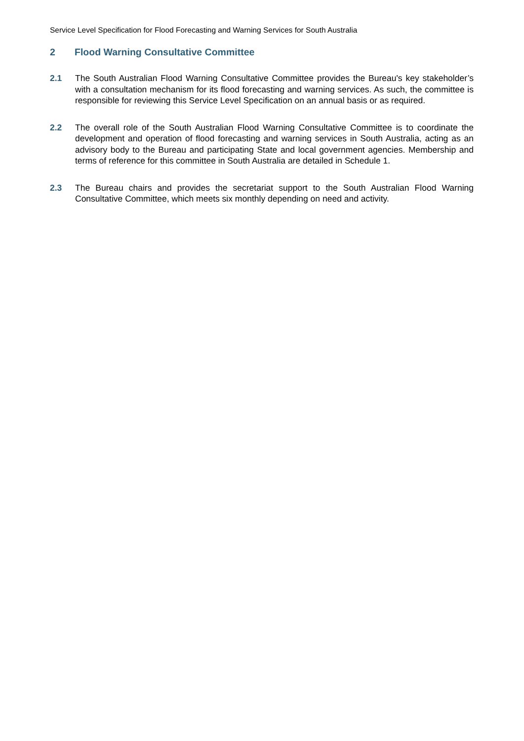Service Level Specification for Flood Forecasting and Warning Services for South Australia
2 Flood Warning Consultative Committee
2.1 The South Australian Flood Warning Consultative Committee provides the Bureau's key stakeholder’s with a consultation mechanism for its flood forecasting and warning services. As such, the committee is responsible for reviewing this Service Level Specification on an annual basis or as required.
2.2 The overall role of the South Australian Flood Warning Consultative Committee is to coordinate the development and operation of flood forecasting and warning services in South Australia, acting as an advisory body to the Bureau and participating State and local government agencies. Membership and terms of reference for this committee in South Australia are detailed in Schedule 1.
2.3 The Bureau chairs and provides the secretariat support to the South Australian Flood Warning Consultative Committee, which meets six monthly depending on need and activity.